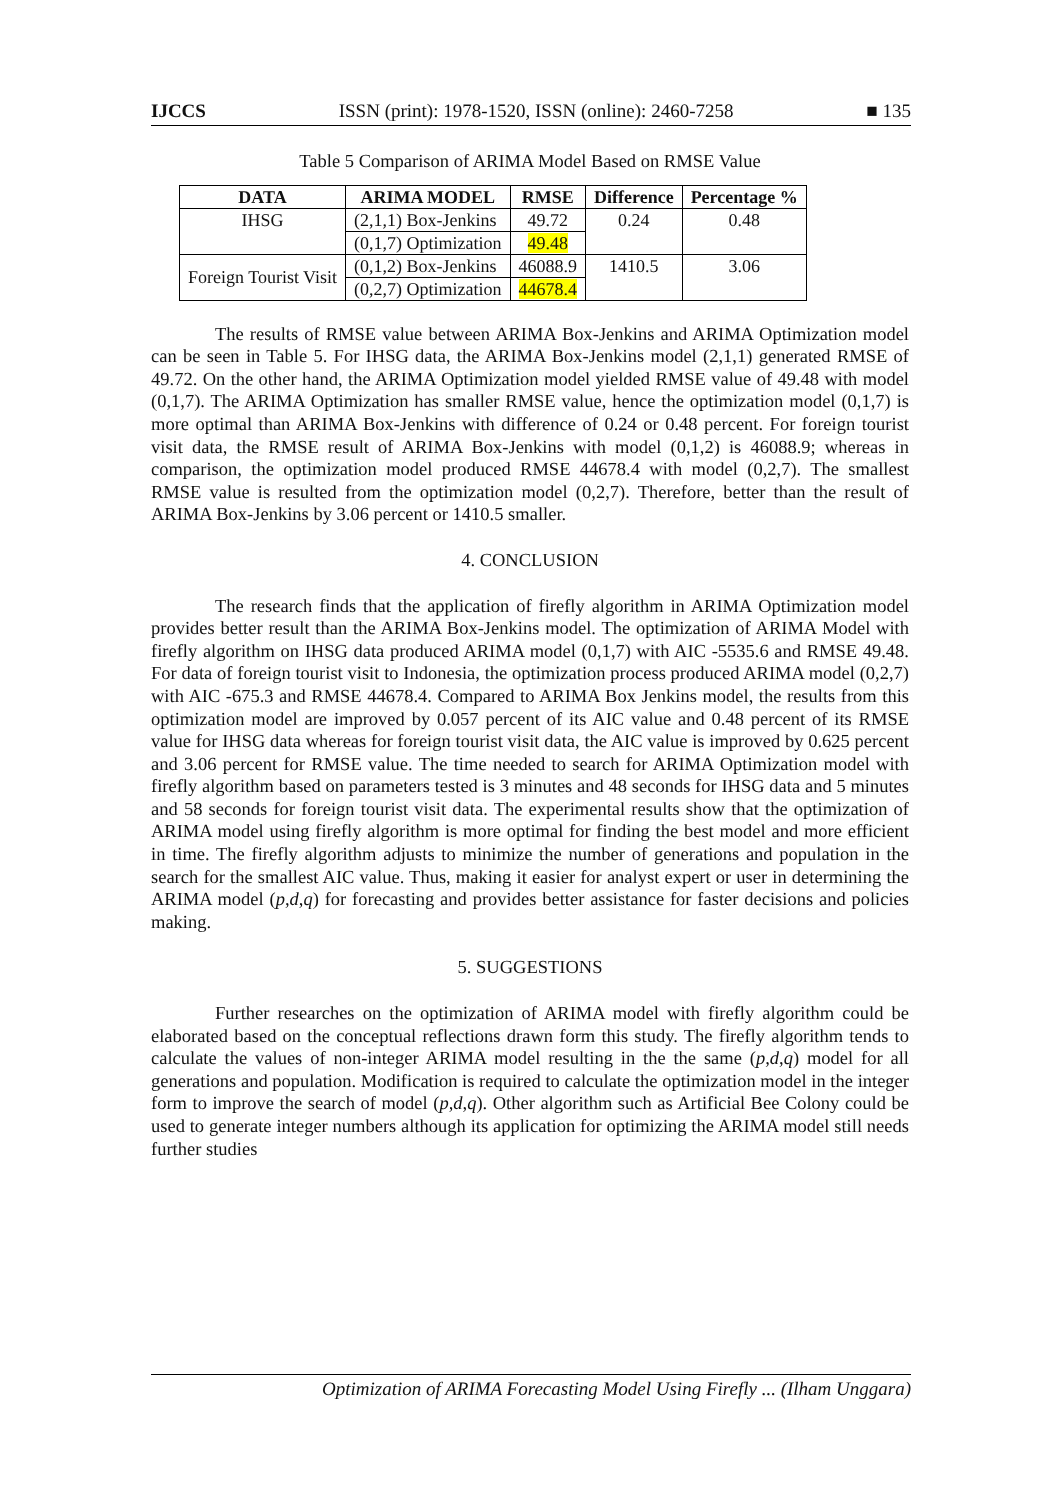IJCCS ISSN (print): 1978-1520, ISSN (online): 2460-7258 ■ 135
Table 5 Comparison of ARIMA Model Based on RMSE Value
| DATA | ARIMA MODEL | RMSE | Difference | Percentage % |
| --- | --- | --- | --- | --- |
| IHSG | (2,1,1) Box-Jenkins | 49.72 | 0.24 | 0.48 |
| | (0,1,7) Optimization | 49.48 | | |
| Foreign Tourist Visit | (0,1,2) Box-Jenkins | 46088.9 | 1410.5 | 3.06 |
| | (0,2,7) Optimization | 44678.4 | | |
The results of RMSE value between ARIMA Box-Jenkins and ARIMA Optimization model can be seen in Table 5. For IHSG data, the ARIMA Box-Jenkins model (2,1,1) generated RMSE of 49.72. On the other hand, the ARIMA Optimization model yielded RMSE value of 49.48 with model (0,1,7). The ARIMA Optimization has smaller RMSE value, hence the optimization model (0,1,7) is more optimal than ARIMA Box-Jenkins with difference of 0.24 or 0.48 percent. For foreign tourist visit data, the RMSE result of ARIMA Box-Jenkins with model (0,1,2) is 46088.9; whereas in comparison, the optimization model produced RMSE 44678.4 with model (0,2,7). The smallest RMSE value is resulted from the optimization model (0,2,7). Therefore, better than the result of ARIMA Box-Jenkins by 3.06 percent or 1410.5 smaller.
4. CONCLUSION
The research finds that the application of firefly algorithm in ARIMA Optimization model provides better result than the ARIMA Box-Jenkins model. The optimization of ARIMA Model with firefly algorithm on IHSG data produced ARIMA model (0,1,7) with AIC -5535.6 and RMSE 49.48. For data of foreign tourist visit to Indonesia, the optimization process produced ARIMA model (0,2,7) with AIC -675.3 and RMSE 44678.4. Compared to ARIMA Box Jenkins model, the results from this optimization model are improved by 0.057 percent of its AIC value and 0.48 percent of its RMSE value for IHSG data whereas for foreign tourist visit data, the AIC value is improved by 0.625 percent and 3.06 percent for RMSE value. The time needed to search for ARIMA Optimization model with firefly algorithm based on parameters tested is 3 minutes and 48 seconds for IHSG data and 5 minutes and 58 seconds for foreign tourist visit data. The experimental results show that the optimization of ARIMA model using firefly algorithm is more optimal for finding the best model and more efficient in time. The firefly algorithm adjusts to minimize the number of generations and population in the search for the smallest AIC value. Thus, making it easier for analyst expert or user in determining the ARIMA model (p,d,q) for forecasting and provides better assistance for faster decisions and policies making.
5. SUGGESTIONS
Further researches on the optimization of ARIMA model with firefly algorithm could be elaborated based on the conceptual reflections drawn form this study. The firefly algorithm tends to calculate the values of non-integer ARIMA model resulting in the the same (p,d,q) model for all generations and population. Modification is required to calculate the optimization model in the integer form to improve the search of model (p,d,q). Other algorithm such as Artificial Bee Colony could be used to generate integer numbers although its application for optimizing the ARIMA model still needs further studies
Optimization of ARIMA Forecasting Model Using Firefly ... (Ilham Unggara)